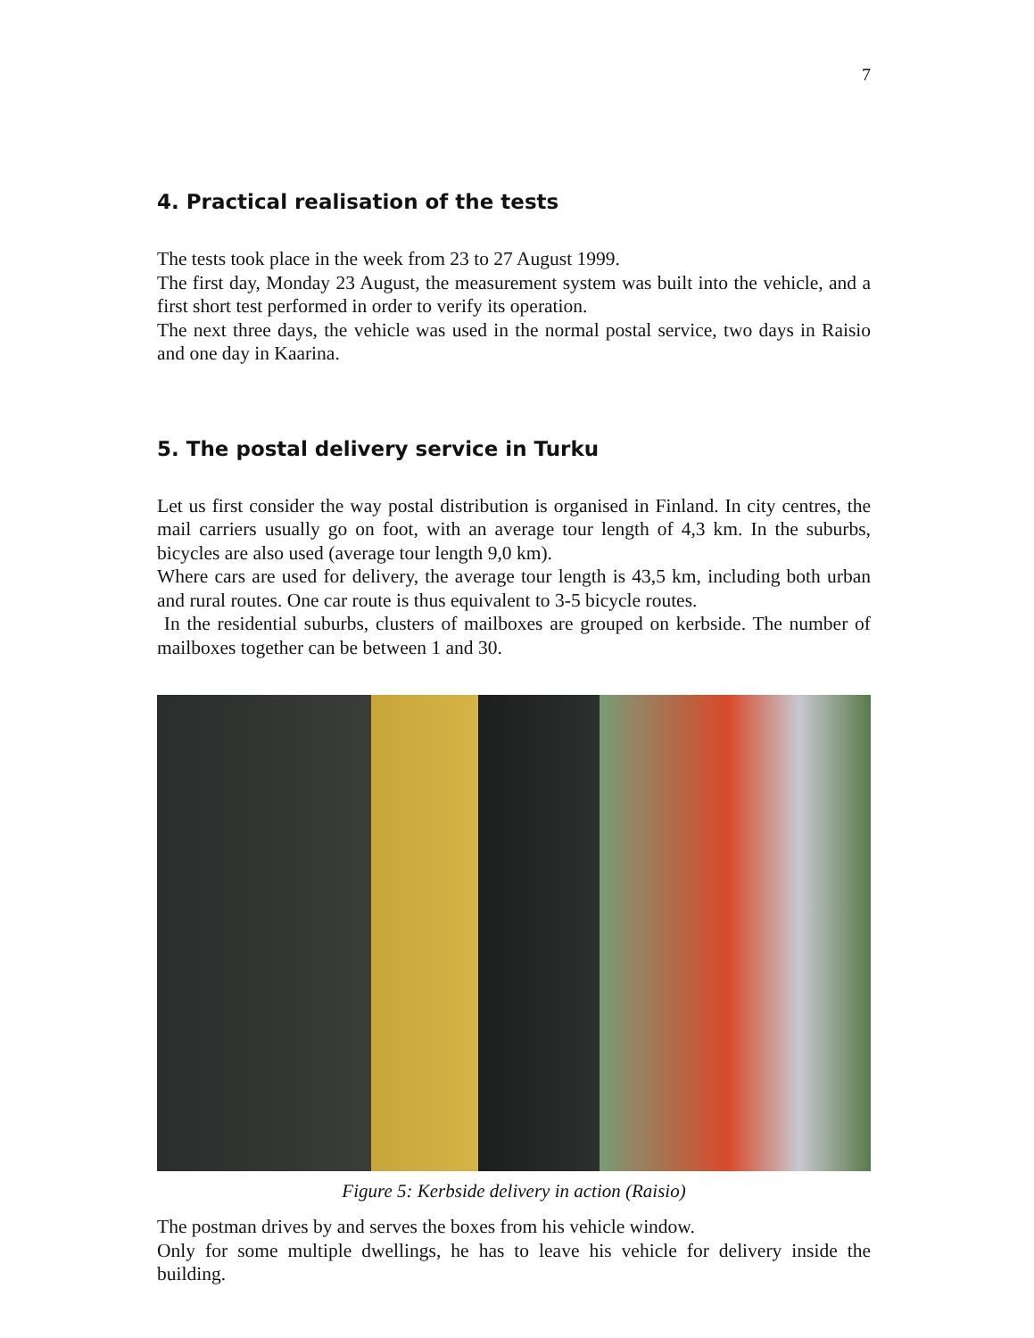7
4. Practical realisation of the tests
The tests took place in the week from 23 to 27 August 1999.
The first day, Monday 23 August, the measurement system was built into the vehicle, and a first short test performed in order to verify its operation.
The next three days, the vehicle was used in the normal postal service, two days in Raisio and one day in Kaarina.
5. The postal delivery service in Turku
Let us first consider the way postal distribution is organised in Finland. In city centres, the mail carriers usually go on foot, with an average tour length of 4,3 km. In the suburbs, bicycles are also used (average tour length 9,0 km).
Where cars are used for delivery, the average tour length is 43,5 km, including both urban and rural routes. One car route is thus equivalent to 3-5 bicycle routes.
In the residential suburbs, clusters of mailboxes are grouped on kerbside. The number of mailboxes together can be between 1 and 30.
Figure 5: Kerbside delivery in action (Raisio)
The postman drives by and serves the boxes from his vehicle window.
Only for some multiple dwellings, he has to leave his vehicle for delivery inside the building.